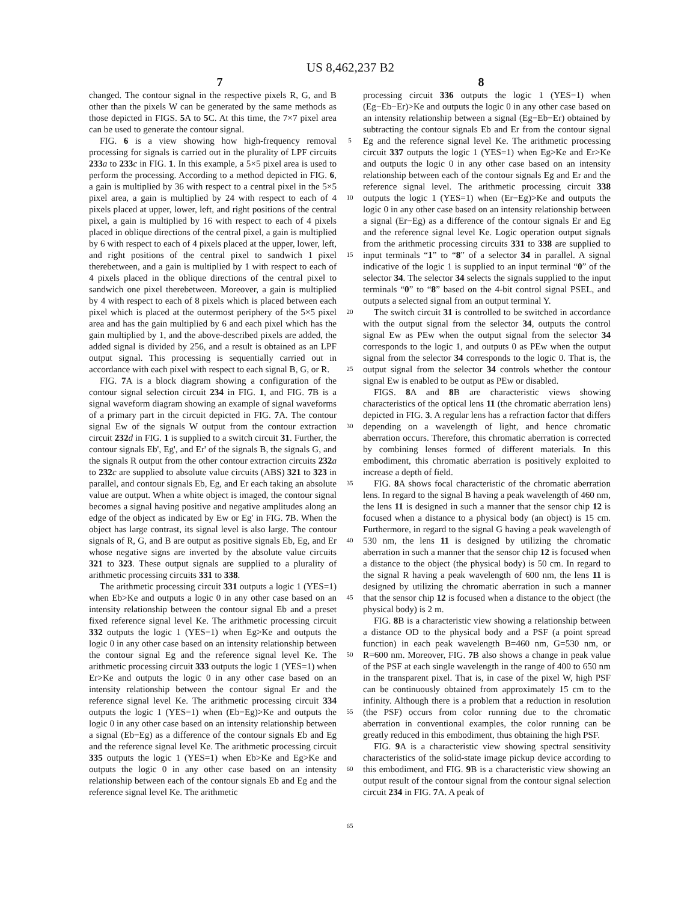US 8,462,237 B2
7 8
changed. The contour signal in the respective pixels R, G, and B other than the pixels W can be generated by the same methods as those depicted in FIGS. 5 A to 5 C. At this time, the 7×7 pixel area can be used to generate the contour signal.
FIG. 6 is a view showing how high-frequency removal processing for signals is carried out in the plurality of LPF circuits 233 a to 233 c in FIG. 1. In this example, a 5×5 pixel area is used to perform the processing. According to a method depicted in FIG. 6, a gain is multiplied by 36 with respect to a central pixel in the 5×5 pixel area, a gain is multiplied by 24 with respect to each of 4 pixels placed at upper, lower, left, and right positions of the central pixel, a gain is multiplied by 16 with respect to each of 4 pixels placed in oblique directions of the central pixel, a gain is multiplied by 6 with respect to each of 4 pixels placed at the upper, lower, left, and right positions of the central pixel to sandwich 1 pixel therebetween, and a gain is multiplied by 1 with respect to each of 4 pixels placed in the oblique directions of the central pixel to sandwich one pixel therebetween. Moreover, a gain is multiplied by 4 with respect to each of 8 pixels which is placed between each pixel which is placed at the outermost periphery of the 5×5 pixel area and has the gain multiplied by 6 and each pixel which has the gain multiplied by 1, and the above-described pixels are added, the added signal is divided by 256, and a result is obtained as an LPF output signal. This processing is sequentially carried out in accordance with each pixel with respect to each signal B, G, or R.
FIG. 7 A is a block diagram showing a configuration of the contour signal selection circuit 234 in FIG. 1, and FIG. 7 B is a signal waveform diagram showing an example of signal waveforms of a primary part in the circuit depicted in FIG. 7 A. The contour signal Ew of the signals W output from the contour extraction circuit 232 d in FIG. 1 is supplied to a switch circuit 31. Further, the contour signals Eb', Eg', and Er' of the signals B, the signals G, and the signals R output from the other contour extraction circuits 232 a to 232 c are supplied to absolute value circuits (ABS) 321 to 323 in parallel, and contour signals Eb, Eg, and Er each taking an absolute value are output. When a white object is imaged, the contour signal becomes a signal having positive and negative amplitudes along an edge of the object as indicated by Ew or Eg' in FIG. 7 B. When the object has large contrast, its signal level is also large. The contour signals of R, G, and B are output as positive signals Eb, Eg, and Er whose negative signs are inverted by the absolute value circuits 321 to 323. These output signals are supplied to a plurality of arithmetic processing circuits 331 to 338.
The arithmetic processing circuit 331 outputs a logic 1 (YES=1) when Eb>Ke and outputs a logic 0 in any other case based on an intensity relationship between the contour signal Eb and a preset fixed reference signal level Ke. The arithmetic processing circuit 332 outputs the logic 1 (YES=1) when Eg>Ke and outputs the logic 0 in any other case based on an intensity relationship between the contour signal Eg and the reference signal level Ke. The arithmetic processing circuit 333 outputs the logic 1 (YES=1) when Er>Ke and outputs the logic 0 in any other case based on an intensity relationship between the contour signal Er and the reference signal level Ke. The arithmetic processing circuit 334 outputs the logic 1 (YES=1) when (Eb−Eg)>Ke and outputs the logic 0 in any other case based on an intensity relationship between a signal (Eb−Eg) as a difference of the contour signals Eb and Eg and the reference signal level Ke. The arithmetic processing circuit 335 outputs the logic 1 (YES=1) when Eb>Ke and Eg>Ke and outputs the logic 0 in any other case based on an intensity relationship between each of the contour signals Eb and Eg and the reference signal level Ke. The arithmetic
5
10
15
20
25
30
35
40
45
50
55
60
65
processing circuit 336 outputs the logic 1 (YES=1) when (Eg−Eb−Er)>Ke and outputs the logic 0 in any other case based on an intensity relationship between a signal (Eg−Eb−Er) obtained by subtracting the contour signals Eb and Er from the contour signal Eg and the reference signal level Ke. The arithmetic processing circuit 337 outputs the logic 1 (YES=1) when Eg>Ke and Er>Ke and outputs the logic 0 in any other case based on an intensity relationship between each of the contour signals Eg and Er and the reference signal level. The arithmetic processing circuit 338 outputs the logic 1 (YES=1) when (Er−Eg)>Ke and outputs the logic 0 in any other case based on an intensity relationship between a signal (Er−Eg) as a difference of the contour signals Er and Eg and the reference signal level Ke. Logic operation output signals from the arithmetic processing circuits 331 to 338 are supplied to input terminals “1” to “8” of a selector 34 in parallel. A signal indicative of the logic 1 is supplied to an input terminal “0” of the selector 34. The selector 34 selects the signals supplied to the input terminals “0” to “8” based on the 4-bit control signal PSEL, and outputs a selected signal from an output terminal Y.
The switch circuit 31 is controlled to be switched in accordance with the output signal from the selector 34, outputs the control signal Ew as PEw when the output signal from the selector 34 corresponds to the logic 1, and outputs 0 as PEw when the output signal from the selector 34 corresponds to the logic 0. That is, the output signal from the selector 34 controls whether the contour signal Ew is enabled to be output as PEw or disabled.
FIGS. 8 A and 8 B are characteristic views showing characteristics of the optical lens 11 (the chromatic aberration lens) depicted in FIG. 3. A regular lens has a refraction factor that differs depending on a wavelength of light, and hence chromatic aberration occurs. Therefore, this chromatic aberration is corrected by combining lenses formed of different materials. In this embodiment, this chromatic aberration is positively exploited to increase a depth of field.
FIG. 8 A shows focal characteristic of the chromatic aberration lens. In regard to the signal B having a peak wavelength of 460 nm, the lens 11 is designed in such a manner that the sensor chip 12 is focused when a distance to a physical body (an object) is 15 cm. Furthermore, in regard to the signal G having a peak wavelength of 530 nm, the lens 11 is designed by utilizing the chromatic aberration in such a manner that the sensor chip 12 is focused when a distance to the object (the physical body) is 50 cm. In regard to the signal R having a peak wavelength of 600 nm, the lens 11 is designed by utilizing the chromatic aberration in such a manner that the sensor chip 12 is focused when a distance to the object (the physical body) is 2 m.
FIG. 8 B is a characteristic view showing a relationship between a distance OD to the physical body and a PSF (a point spread function) in each peak wavelength B=460 nm, G=530 nm, or R=600 nm. Moreover, FIG. 7 B also shows a change in peak value of the PSF at each single wavelength in the range of 400 to 650 nm in the transparent pixel. That is, in case of the pixel W, high PSF can be continuously obtained from approximately 15 cm to the infinity. Although there is a problem that a reduction in resolution (the PSF) occurs from color running due to the chromatic aberration in conventional examples, the color running can be greatly reduced in this embodiment, thus obtaining the high PSF.
FIG. 9 A is a characteristic view showing spectral sensitivity characteristics of the solid-state image pickup device according to this embodiment, and FIG. 9 B is a characteristic view showing an output result of the contour signal from the contour signal selection circuit 234 in FIG. 7 A. A peak of